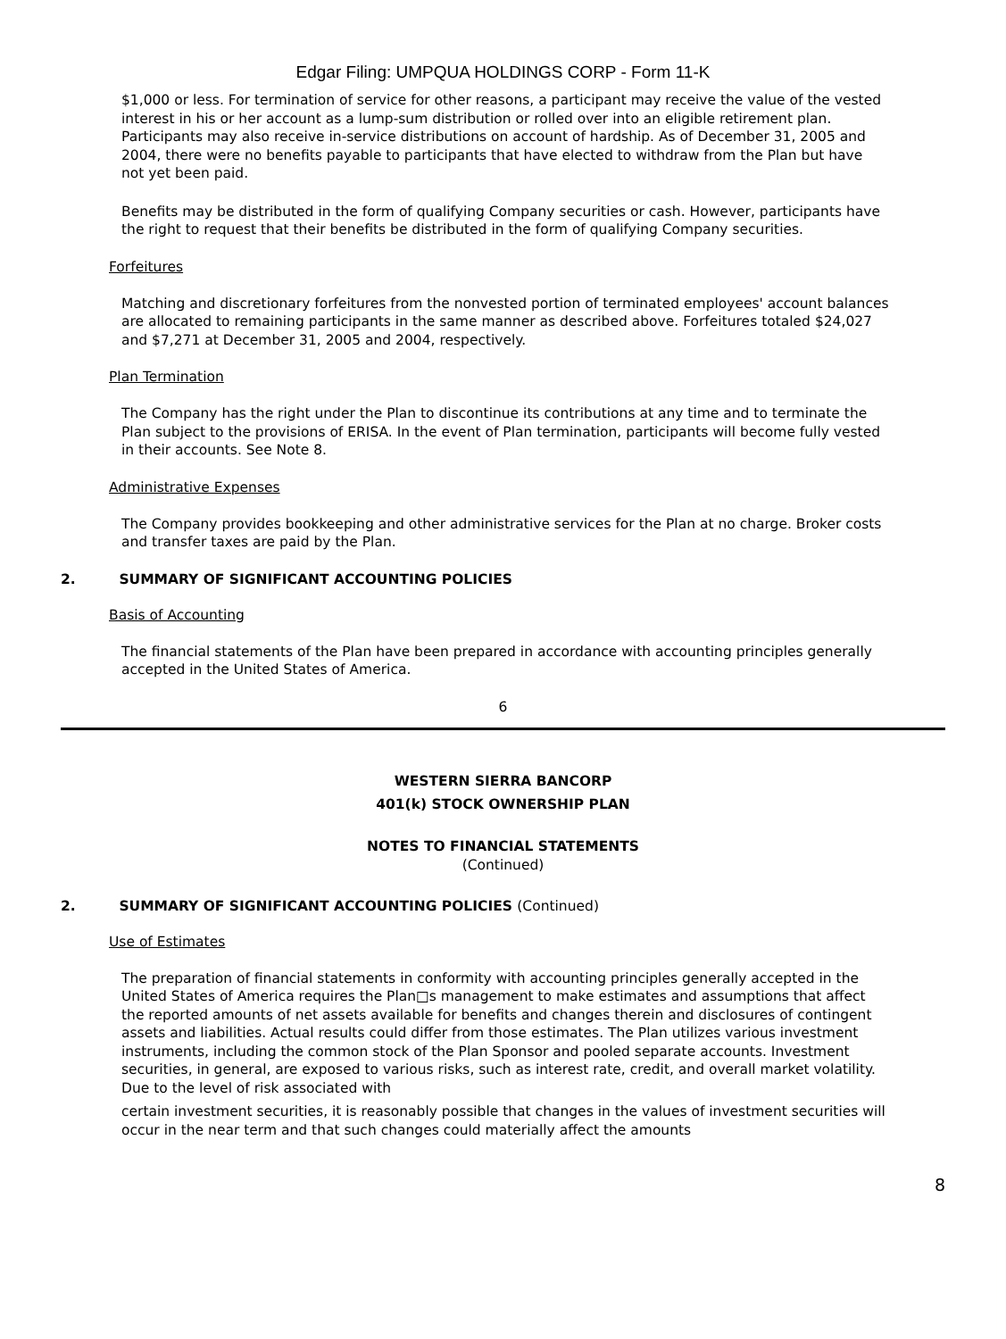Edgar Filing: UMPQUA HOLDINGS CORP - Form 11-K
$1,000 or less. For termination of service for other reasons, a participant may receive the value of the vested interest in his or her account as a lump-sum distribution or rolled over into an eligible retirement plan. Participants may also receive in-service distributions on account of hardship. As of December 31, 2005 and 2004, there were no benefits payable to participants that have elected to withdraw from the Plan but have not yet been paid.
Benefits may be distributed in the form of qualifying Company securities or cash. However, participants have the right to request that their benefits be distributed in the form of qualifying Company securities.
Forfeitures
Matching and discretionary forfeitures from the nonvested portion of terminated employees' account balances are allocated to remaining participants in the same manner as described above. Forfeitures totaled $24,027 and $7,271 at December 31, 2005 and 2004, respectively.
Plan Termination
The Company has the right under the Plan to discontinue its contributions at any time and to terminate the Plan subject to the provisions of ERISA. In the event of Plan termination, participants will become fully vested in their accounts. See Note 8.
Administrative Expenses
The Company provides bookkeeping and other administrative services for the Plan at no charge. Broker costs and transfer taxes are paid by the Plan.
2. SUMMARY OF SIGNIFICANT ACCOUNTING POLICIES
Basis of Accounting
The financial statements of the Plan have been prepared in accordance with accounting principles generally accepted in the United States of America.
6
WESTERN SIERRA BANCORP
401(k) STOCK OWNERSHIP PLAN
NOTES TO FINANCIAL STATEMENTS
(Continued)
2. SUMMARY OF SIGNIFICANT ACCOUNTING POLICIES (Continued)
Use of Estimates
The preparation of financial statements in conformity with accounting principles generally accepted in the United States of America requires the Plan□s management to make estimates and assumptions that affect the reported amounts of net assets available for benefits and changes therein and disclosures of contingent assets and liabilities. Actual results could differ from those estimates. The Plan utilizes various investment instruments, including the common stock of the Plan Sponsor and pooled separate accounts. Investment securities, in general, are exposed to various risks, such as interest rate, credit, and overall market volatility. Due to the level of risk associated with
certain investment securities, it is reasonably possible that changes in the values of investment securities will occur in the near term and that such changes could materially affect the amounts
8